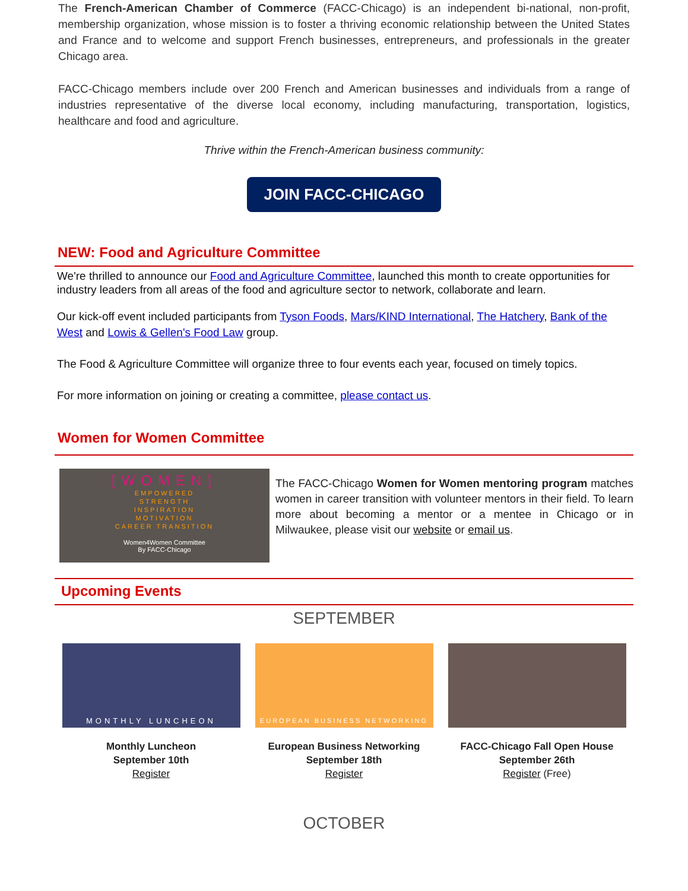The French-American Chamber of Commerce (FACC-Chicago) is an independent bi-national, non-profit, membership organization, whose mission is to foster a thriving economic relationship between the United States and France and to welcome and support French businesses, entrepreneurs, and professionals in the greater Chicago area.
FACC-Chicago members include over 200 French and American businesses and individuals from a range of industries representative of the diverse local economy, including manufacturing, transportation, logistics, healthcare and food and agriculture.
Thrive within the French-American business community:
JOIN FACC-CHICAGO
NEW: Food and Agriculture Committee
We're thrilled to announce our Food and Agriculture Committee, launched this month to create opportunities for industry leaders from all areas of the food and agriculture sector to network, collaborate and learn.
Our kick-off event included participants from Tyson Foods, Mars/KIND International, The Hatchery, Bank of the West and Lowis & Gellen's Food Law group.
The Food & Agriculture Committee will organize three to four events each year, focused on timely topics.
For more information on joining or creating a committee, please contact us.
Women for Women Committee
[WOMEN]
EMPOWERED
STRENGTH
INSPIRATION
MOTIVATION
CAREER TRANSITION
Women4Women Committee
By FACC-Chicago
The FACC-Chicago Women for Women mentoring program matches women in career transition with volunteer mentors in their field. To learn more about becoming a mentor or a mentee in Chicago or in Milwaukee, please visit our website or email us.
Upcoming Events
SEPTEMBER
MONTHLY LUNCHEON
Monthly Luncheon
September 10th
Register
EUROPEAN BUSINESS NETWORKING
European Business Networking
September 18th
Register
FACC-Chicago Fall Open House
September 26th
Register (Free)
OCTOBER